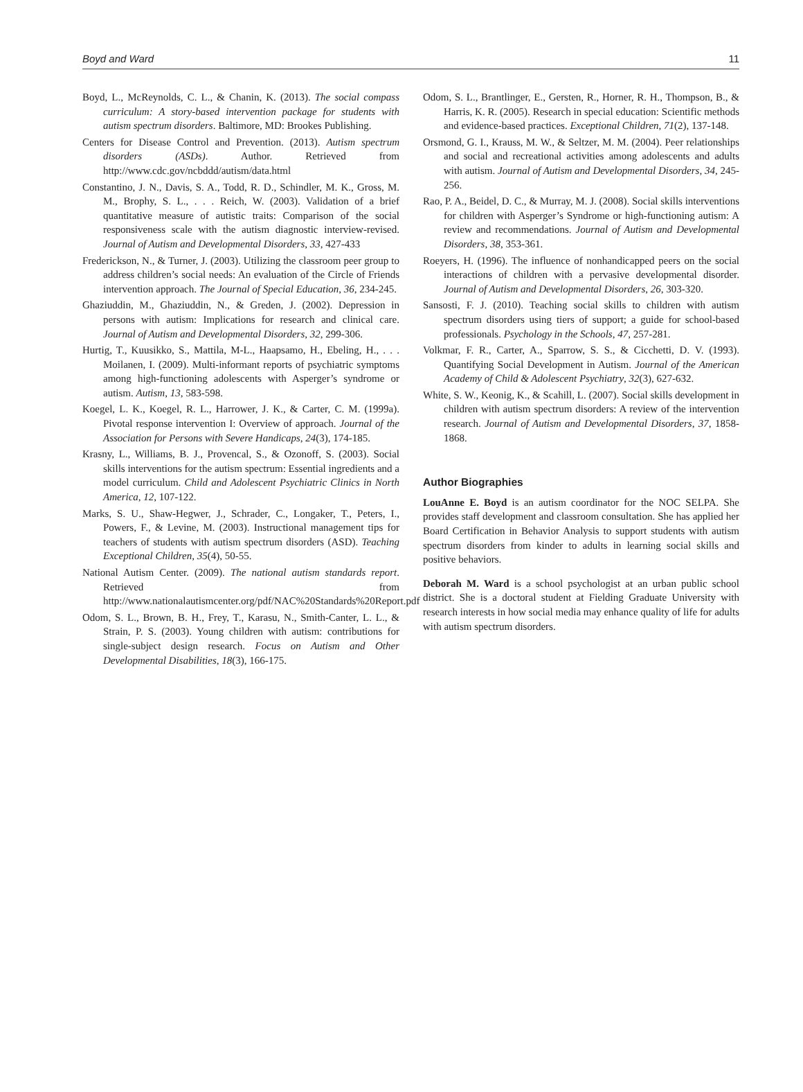Boyd and Ward 11
Boyd, L., McReynolds, C. L., & Chanin, K. (2013). The social compass curriculum: A story-based intervention package for students with autism spectrum disorders. Baltimore, MD: Brookes Publishing.
Centers for Disease Control and Prevention. (2013). Autism spectrum disorders (ASDs). Author. Retrieved from http://www.cdc.gov/ncbddd/autism/data.html
Constantino, J. N., Davis, S. A., Todd, R. D., Schindler, M. K., Gross, M. M., Brophy, S. L., . . . Reich, W. (2003). Validation of a brief quantitative measure of autistic traits: Comparison of the social responsiveness scale with the autism diagnostic interview-revised. Journal of Autism and Developmental Disorders, 33, 427-433
Frederickson, N., & Turner, J. (2003). Utilizing the classroom peer group to address children’s social needs: An evaluation of the Circle of Friends intervention approach. The Journal of Special Education, 36, 234-245.
Ghaziuddin, M., Ghaziuddin, N., & Greden, J. (2002). Depression in persons with autism: Implications for research and clinical care. Journal of Autism and Developmental Disorders, 32, 299-306.
Hurtig, T., Kuusikko, S., Mattila, M-L., Haapsamo, H., Ebeling, H., . . . Moilanen, I. (2009). Multi-informant reports of psychiatric symptoms among high-functioning adolescents with Asperger’s syndrome or autism. Autism, 13, 583-598.
Koegel, L. K., Koegel, R. L., Harrower, J. K., & Carter, C. M. (1999a). Pivotal response intervention I: Overview of approach. Journal of the Association for Persons with Severe Handicaps, 24(3), 174-185.
Krasny, L., Williams, B. J., Provencal, S., & Ozonoff, S. (2003). Social skills interventions for the autism spectrum: Essential ingredients and a model curriculum. Child and Adolescent Psychiatric Clinics in North America, 12, 107-122.
Marks, S. U., Shaw-Hegwer, J., Schrader, C., Longaker, T., Peters, I., Powers, F., & Levine, M. (2003). Instructional management tips for teachers of students with autism spectrum disorders (ASD). Teaching Exceptional Children, 35(4), 50-55.
National Autism Center. (2009). The national autism standards report. Retrieved from http://www.nationalautismcenter.org/pdf/NAC%20Standards%20Report.pdf
Odom, S. L., Brown, B. H., Frey, T., Karasu, N., Smith-Canter, L. L., & Strain, P. S. (2003). Young children with autism: contributions for single-subject design research. Focus on Autism and Other Developmental Disabilities, 18(3), 166-175.
Odom, S. L., Brantlinger, E., Gersten, R., Horner, R. H., Thompson, B., & Harris, K. R. (2005). Research in special education: Scientific methods and evidence-based practices. Exceptional Children, 71(2), 137-148.
Orsmond, G. I., Krauss, M. W., & Seltzer, M. M. (2004). Peer relationships and social and recreational activities among adolescents and adults with autism. Journal of Autism and Developmental Disorders, 34, 245-256.
Rao, P. A., Beidel, D. C., & Murray, M. J. (2008). Social skills interventions for children with Asperger’s Syndrome or high-functioning autism: A review and recommendations. Journal of Autism and Developmental Disorders, 38, 353-361.
Roeyers, H. (1996). The influence of nonhandicapped peers on the social interactions of children with a pervasive developmental disorder. Journal of Autism and Developmental Disorders, 26, 303-320.
Sansosti, F. J. (2010). Teaching social skills to children with autism spectrum disorders using tiers of support; a guide for school-based professionals. Psychology in the Schools, 47, 257-281.
Volkmar, F. R., Carter, A., Sparrow, S. S., & Cicchetti, D. V. (1993). Quantifying Social Development in Autism. Journal of the American Academy of Child & Adolescent Psychiatry, 32(3), 627-632.
White, S. W., Keonig, K., & Scahill, L. (2007). Social skills development in children with autism spectrum disorders: A review of the intervention research. Journal of Autism and Developmental Disorders, 37, 1858-1868.
Author Biographies
LouAnne E. Boyd is an autism coordinator for the NOC SELPA. She provides staff development and classroom consultation. She has applied her Board Certification in Behavior Analysis to support students with autism spectrum disorders from kinder to adults in learning social skills and positive behaviors.
Deborah M. Ward is a school psychologist at an urban public school district. She is a doctoral student at Fielding Graduate University with research interests in how social media may enhance quality of life for adults with autism spectrum disorders.